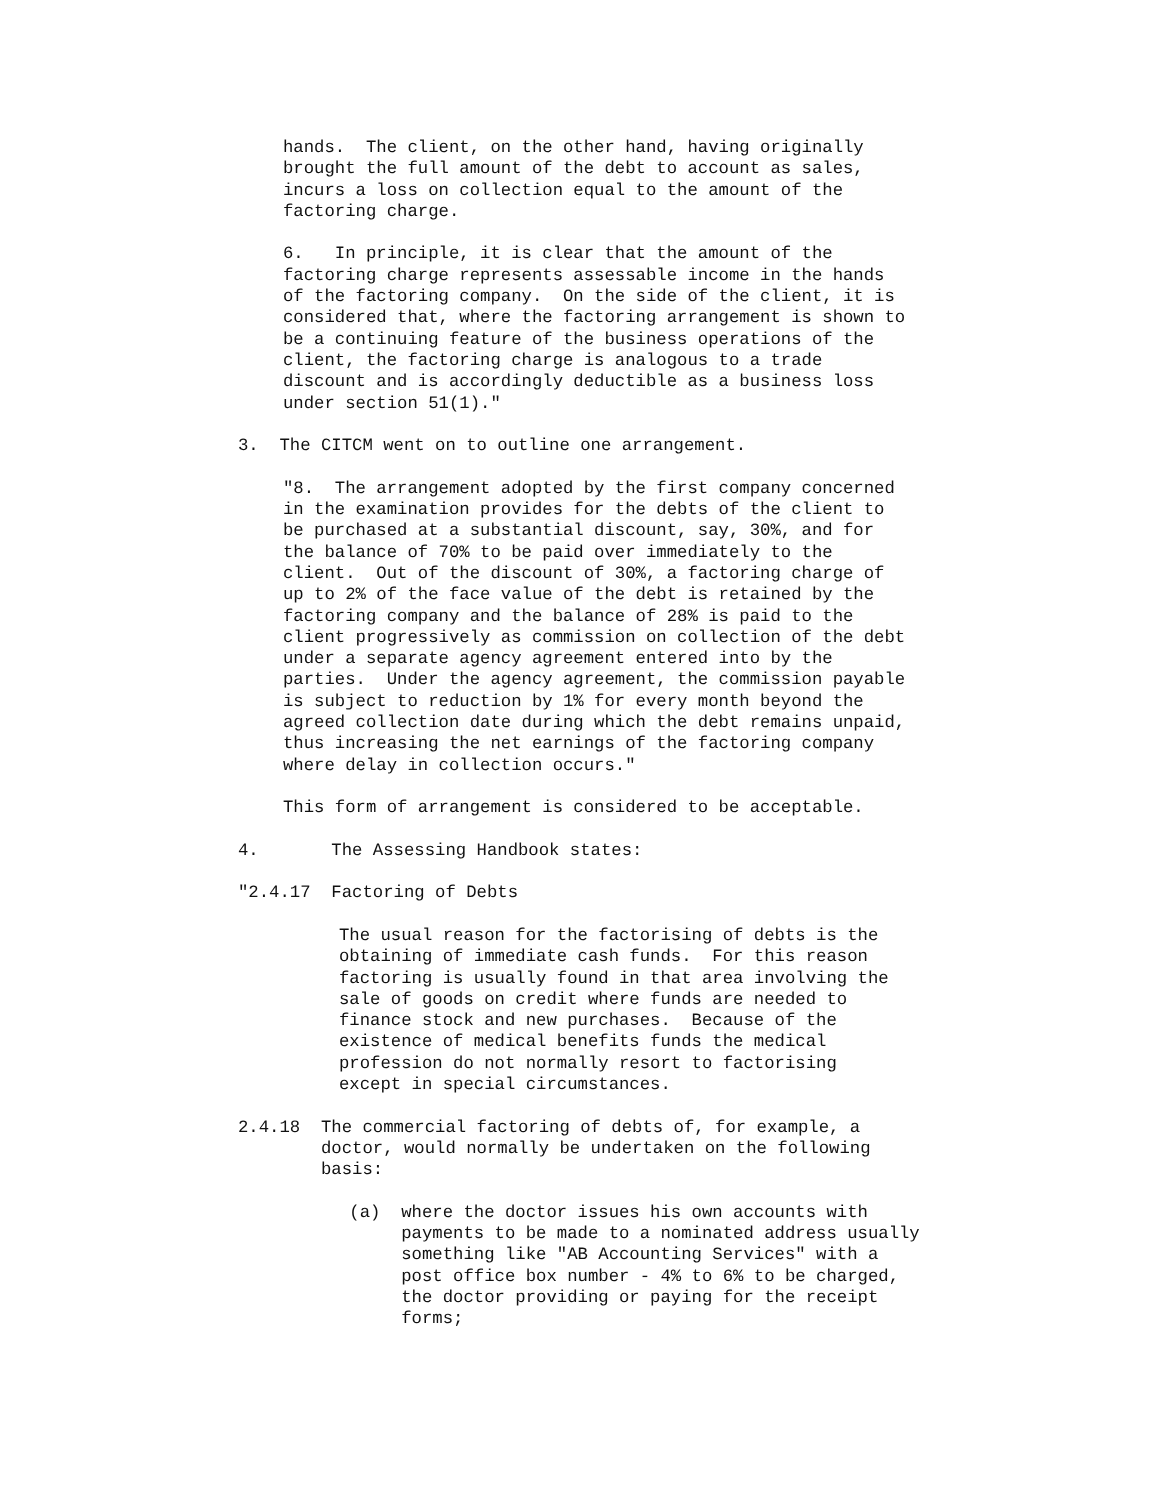hands. The client, on the other hand, having originally brought the full amount of the debt to account as sales, incurs a loss on collection equal to the amount of the factoring charge.
6. In principle, it is clear that the amount of the factoring charge represents assessable income in the hands of the factoring company. On the side of the client, it is considered that, where the factoring arrangement is shown to be a continuing feature of the business operations of the client, the factoring charge is analogous to a trade discount and is accordingly deductible as a business loss under section 51(1)."
3. The CITCM went on to outline one arrangement.
"8. The arrangement adopted by the first company concerned in the examination provides for the debts of the client to be purchased at a substantial discount, say, 30%, and for the balance of 70% to be paid over immediately to the client. Out of the discount of 30%, a factoring charge of up to 2% of the face value of the debt is retained by the factoring company and the balance of 28% is paid to the client progressively as commission on collection of the debt under a separate agency agreement entered into by the parties. Under the agency agreement, the commission payable is subject to reduction by 1% for every month beyond the agreed collection date during which the debt remains unpaid, thus increasing the net earnings of the factoring company where delay in collection occurs."
This form of arrangement is considered to be acceptable.
4. The Assessing Handbook states:
"2.4.17 Factoring of Debts
The usual reason for the factorising of debts is the obtaining of immediate cash funds. For this reason factoring is usually found in that area involving the sale of goods on credit where funds are needed to finance stock and new purchases. Because of the existence of medical benefits funds the medical profession do not normally resort to factorising except in special circumstances.
2.4.18 The commercial factoring of debts of, for example, a doctor, would normally be undertaken on the following basis:
(a) where the doctor issues his own accounts with payments to be made to a nominated address usually something like "AB Accounting Services" with a post office box number - 4% to 6% to be charged, the doctor providing or paying for the receipt forms;